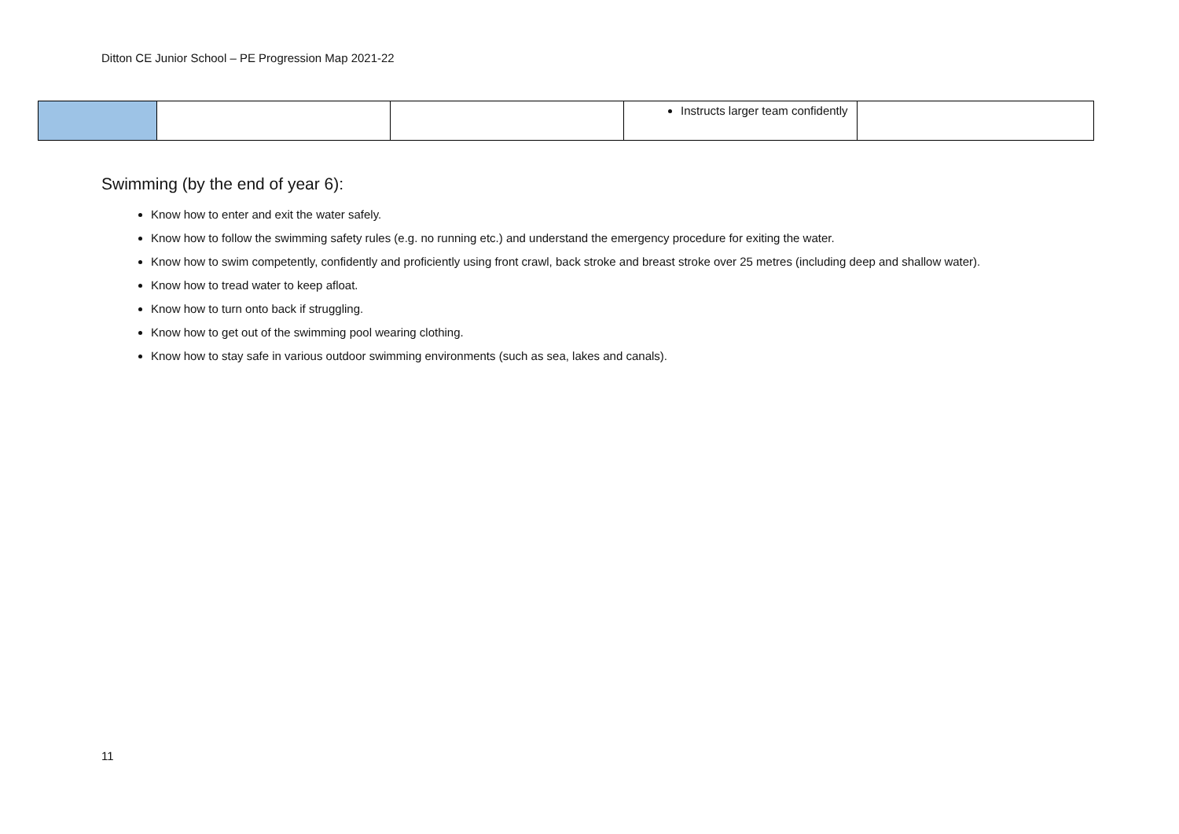Ditton CE Junior School – PE Progression Map 2021-22
| | | | Instructs larger team confidently | |
Swimming (by the end of year 6):
Know how to enter and exit the water safely.
Know how to follow the swimming safety rules (e.g. no running etc.) and understand the emergency procedure for exiting the water.
Know how to swim competently, confidently and proficiently using front crawl, back stroke and breast stroke over 25 metres (including deep and shallow water).
Know how to tread water to keep afloat.
Know how to turn onto back if struggling.
Know how to get out of the swimming pool wearing clothing.
Know how to stay safe in various outdoor swimming environments (such as sea, lakes and canals).
11